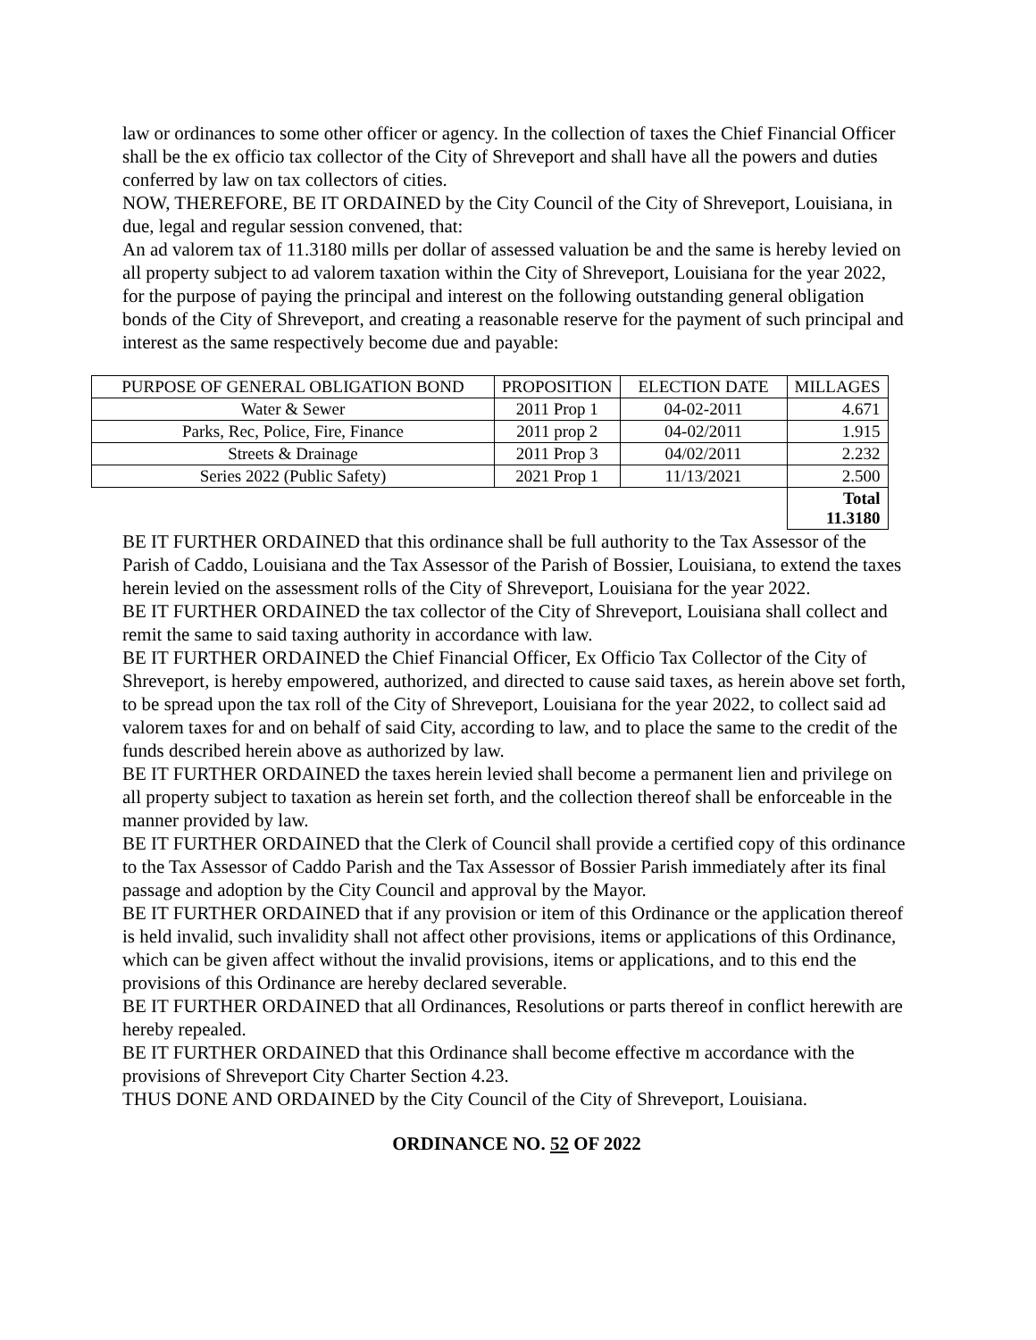law or ordinances to some other officer or agency. In the collection of taxes the Chief Financial Officer shall be the ex officio tax collector of the City of Shreveport and shall have all the powers and duties conferred by law on tax collectors of cities.
NOW, THEREFORE, BE IT ORDAINED by the City Council of the City of Shreveport, Louisiana, in due, legal and regular session convened, that:
An ad valorem tax of 11.3180 mills per dollar of assessed valuation be and the same is hereby levied on all property subject to ad valorem taxation within the City of Shreveport, Louisiana for the year 2022, for the purpose of paying the principal and interest on the following outstanding general obligation bonds of the City of Shreveport, and creating a reasonable reserve for the payment of such principal and interest as the same respectively become due and payable:
| PURPOSE OF GENERAL OBLIGATION BOND | PROPOSITION | ELECTION DATE | MILLAGES |
| --- | --- | --- | --- |
| Water & Sewer | 2011 Prop 1 | 04-02-2011 | 4.671 |
| Parks, Rec, Police, Fire, Finance | 2011 prop 2 | 04-02/2011 | 1.915 |
| Streets & Drainage | 2011 Prop 3 | 04/02/2011 | 2.232 |
| Series 2022 (Public Safety) | 2021 Prop 1 | 11/13/2021 | 2.500 |
| | | | Total 11.3180 |
BE IT FURTHER ORDAINED that this ordinance shall be full authority to the Tax Assessor of the Parish of Caddo, Louisiana and the Tax Assessor of the Parish of Bossier, Louisiana, to extend the taxes herein levied on the assessment rolls of the City of Shreveport, Louisiana for the year 2022.
BE IT FURTHER ORDAINED the tax collector of the City of Shreveport, Louisiana shall collect and remit the same to said taxing authority in accordance with law.
BE IT FURTHER ORDAINED the Chief Financial Officer, Ex Officio Tax Collector of the City of Shreveport, is hereby empowered, authorized, and directed to cause said taxes, as herein above set forth, to be spread upon the tax roll of the City of Shreveport, Louisiana for the year 2022, to collect said ad valorem taxes for and on behalf of said City, according to law, and to place the same to the credit of the funds described herein above as authorized by law.
BE IT FURTHER ORDAINED the taxes herein levied shall become a permanent lien and privilege on all property subject to taxation as herein set forth, and the collection thereof shall be enforceable in the manner provided by law.
BE IT FURTHER ORDAINED that the Clerk of Council shall provide a certified copy of this ordinance to the Tax Assessor of Caddo Parish and the Tax Assessor of Bossier Parish immediately after its final passage and adoption by the City Council and approval by the Mayor.
BE IT FURTHER ORDAINED that if any provision or item of this Ordinance or the application thereof is held invalid, such invalidity shall not affect other provisions, items or applications of this Ordinance, which can be given affect without the invalid provisions, items or applications, and to this end the provisions of this Ordinance are hereby declared severable.
BE IT FURTHER ORDAINED that all Ordinances, Resolutions or parts thereof in conflict herewith are hereby repealed.
BE IT FURTHER ORDAINED that this Ordinance shall become effective m accordance with the provisions of Shreveport City Charter Section 4.23.
THUS DONE AND ORDAINED by the City Council of the City of Shreveport, Louisiana.
ORDINANCE NO. 52 OF 2022